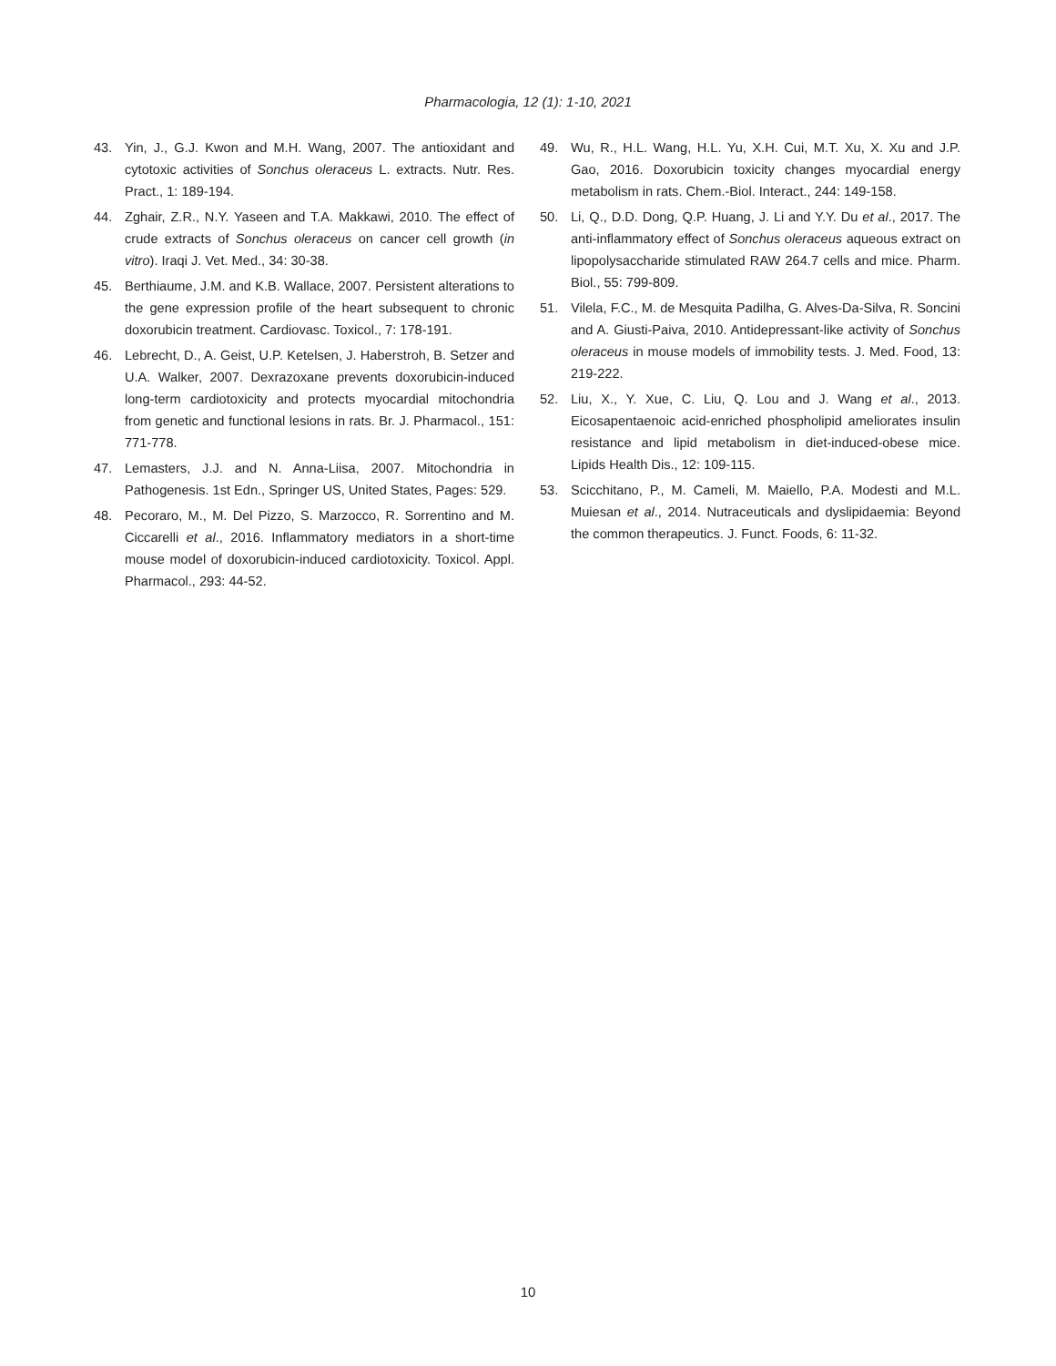Pharmacologia, 12 (1): 1-10, 2021
43. Yin, J., G.J. Kwon and M.H. Wang, 2007. The antioxidant and cytotoxic activities of Sonchus oleraceus L. extracts. Nutr. Res. Pract., 1: 189-194.
44. Zghair, Z.R., N.Y. Yaseen and T.A. Makkawi, 2010. The effect of crude extracts of Sonchus oleraceus on cancer cell growth (in vitro). Iraqi J. Vet. Med., 34: 30-38.
45. Berthiaume, J.M. and K.B. Wallace, 2007. Persistent alterations to the gene expression profile of the heart subsequent to chronic doxorubicin treatment. Cardiovasc. Toxicol., 7: 178-191.
46. Lebrecht, D., A. Geist, U.P. Ketelsen, J. Haberstroh, B. Setzer and U.A. Walker, 2007. Dexrazoxane prevents doxorubicin-induced long-term cardiotoxicity and protects myocardial mitochondria from genetic and functional lesions in rats. Br. J. Pharmacol., 151: 771-778.
47. Lemasters, J.J. and N. Anna-Liisa, 2007. Mitochondria in Pathogenesis. 1st Edn., Springer US, United States, Pages: 529.
48. Pecoraro, M., M. Del Pizzo, S. Marzocco, R. Sorrentino and M. Ciccarelli et al., 2016. Inflammatory mediators in a short-time mouse model of doxorubicin-induced cardiotoxicity. Toxicol. Appl. Pharmacol., 293: 44-52.
49. Wu, R., H.L. Wang, H.L. Yu, X.H. Cui, M.T. Xu, X. Xu and J.P. Gao, 2016. Doxorubicin toxicity changes myocardial energy metabolism in rats. Chem.-Biol. Interact., 244: 149-158.
50. Li, Q., D.D. Dong, Q.P. Huang, J. Li and Y.Y. Du et al., 2017. The anti-inflammatory effect of Sonchus oleraceus aqueous extract on lipopolysaccharide stimulated RAW 264.7 cells and mice. Pharm. Biol., 55: 799-809.
51. Vilela, F.C., M. de Mesquita Padilha, G. Alves-Da-Silva, R. Soncini and A. Giusti-Paiva, 2010. Antidepressant-like activity of Sonchus oleraceus in mouse models of immobility tests. J. Med. Food, 13: 219-222.
52. Liu, X., Y. Xue, C. Liu, Q. Lou and J. Wang et al., 2013. Eicosapentaenoic acid-enriched phospholipid ameliorates insulin resistance and lipid metabolism in diet-induced-obese mice. Lipids Health Dis., 12: 109-115.
53. Scicchitano, P., M. Cameli, M. Maiello, P.A. Modesti and M.L. Muiesan et al., 2014. Nutraceuticals and dyslipidaemia: Beyond the common therapeutics. J. Funct. Foods, 6: 11-32.
10